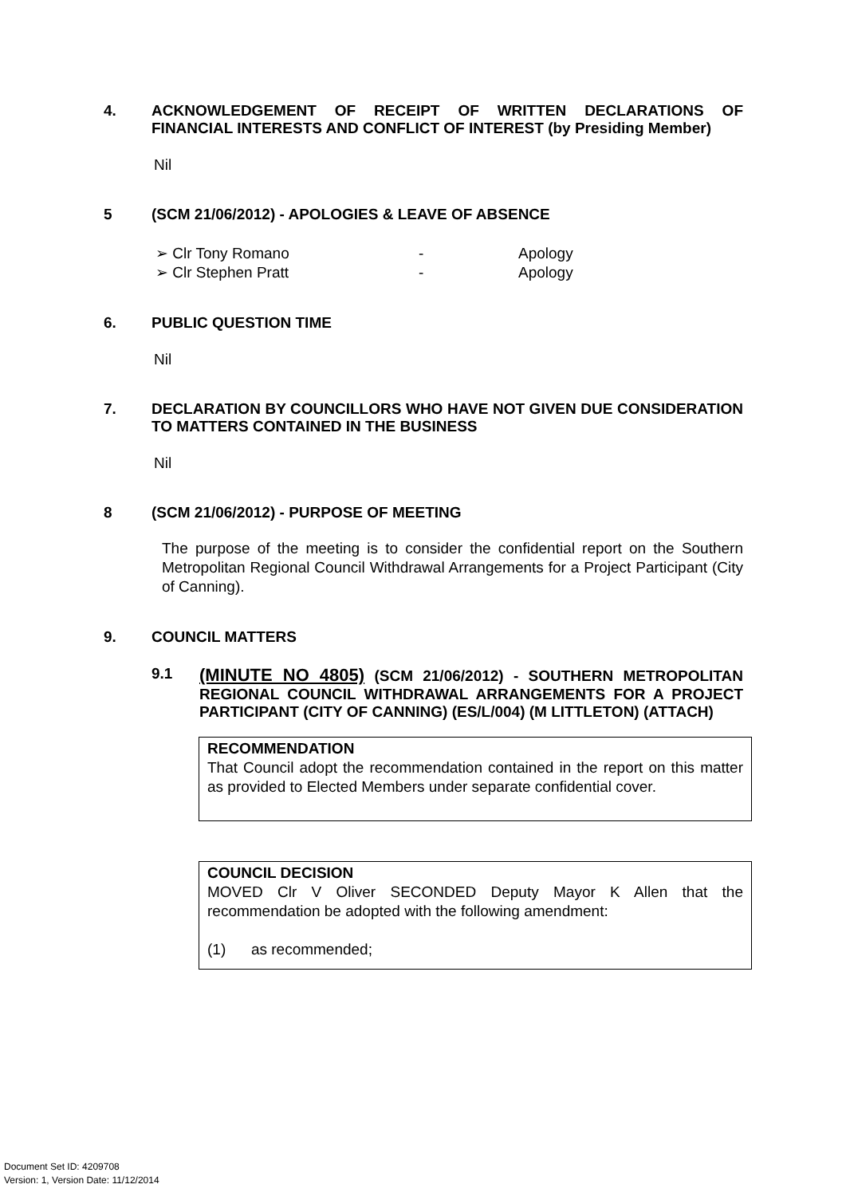4. ACKNOWLEDGEMENT OF RECEIPT OF WRITTEN DECLARATIONS OF FINANCIAL INTERESTS AND CONFLICT OF INTEREST (by Presiding Member)
Nil
5 (SCM 21/06/2012) - APOLOGIES & LEAVE OF ABSENCE
➢ Clr Tony Romano - Apology
➢ Clr Stephen Pratt - Apology
6. PUBLIC QUESTION TIME
Nil
7. DECLARATION BY COUNCILLORS WHO HAVE NOT GIVEN DUE CONSIDERATION TO MATTERS CONTAINED IN THE BUSINESS
Nil
8 (SCM 21/06/2012) - PURPOSE OF MEETING
The purpose of the meeting is to consider the confidential report on the Southern Metropolitan Regional Council Withdrawal Arrangements for a Project Participant (City of Canning).
9. COUNCIL MATTERS
9.1
(MINUTE NO 4805) (SCM 21/06/2012) - SOUTHERN METROPOLITAN REGIONAL COUNCIL WITHDRAWAL ARRANGEMENTS FOR A PROJECT PARTICIPANT (CITY OF CANNING) (ES/L/004) (M LITTLETON) (ATTACH)
RECOMMENDATION
That Council adopt the recommendation contained in the report on this matter as provided to Elected Members under separate confidential cover.
COUNCIL DECISION
MOVED Clr V Oliver SECONDED Deputy Mayor K Allen that the recommendation be adopted with the following amendment:
(1) as recommended;
Document Set ID: 4209708
Version: 1, Version Date: 11/12/2014